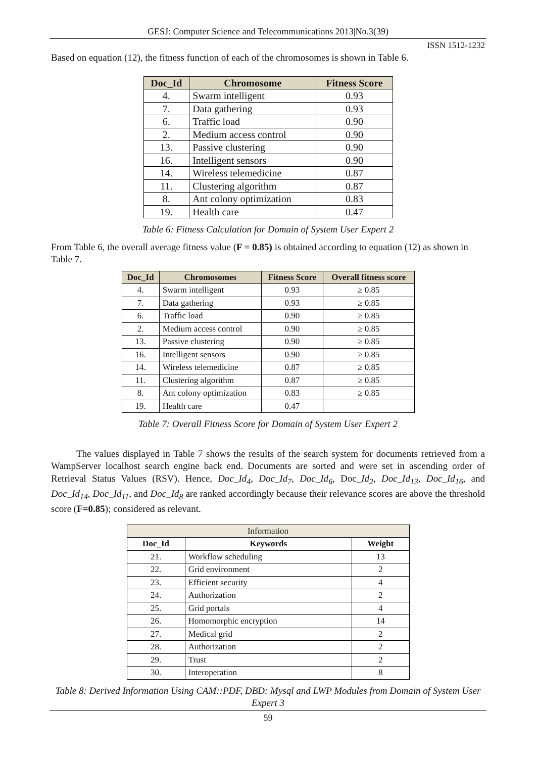GESJ: Computer Science and Telecommunications 2013|No.3(39)
ISSN 1512-1232
Based on equation (12), the fitness function of each of the chromosomes is shown in Table 6.
| Doc_Id | Chromosome | Fitness Score |
| --- | --- | --- |
| 4. | Swarm intelligent | 0.93 |
| 7. | Data gathering | 0.93 |
| 6. | Traffic load | 0.90 |
| 2. | Medium access control | 0.90 |
| 13. | Passive clustering | 0.90 |
| 16. | Intelligent sensors | 0.90 |
| 14. | Wireless telemedicine | 0.87 |
| 11. | Clustering algorithm | 0.87 |
| 8. | Ant colony optimization | 0.83 |
| 19. | Health care | 0.47 |
Table 6: Fitness Calculation for Domain of System User Expert 2
From Table 6, the overall average fitness value (F = 0.85) is obtained according to equation (12) as shown in Table 7.
| Doc_Id | Chromosomes | Fitness Score | Overall fitness score |
| --- | --- | --- | --- |
| 4. | Swarm intelligent | 0.93 | ≥ 0.85 |
| 7. | Data gathering | 0.93 | ≥ 0.85 |
| 6. | Traffic load | 0.90 | ≥ 0.85 |
| 2. | Medium access control | 0.90 | ≥ 0.85 |
| 13. | Passive clustering | 0.90 | ≥ 0.85 |
| 16. | Intelligent sensors | 0.90 | ≥ 0.85 |
| 14. | Wireless telemedicine | 0.87 | ≥ 0.85 |
| 11. | Clustering algorithm | 0.87 | ≥ 0.85 |
| 8. | Ant colony optimization | 0.83 | ≥ 0.85 |
| 19. | Health care | 0.47 | |
Table 7: Overall Fitness Score for Domain of System User Expert 2
The values displayed in Table 7 shows the results of the search system for documents retrieved from a WampServer localhost search engine back end. Documents are sorted and were set in ascending order of Retrieval Status Values (RSV). Hence, Doc_Id<sub>4</sub>, Doc_Id<sub>7</sub>, Doc_Id<sub>6</sub>, Doc_Id<sub>2</sub>, Doc_Id<sub>13</sub>, Doc_Id<sub>16</sub>, and Doc_Id<sub>14</sub>, Doc_Id<sub>11</sub>, and Doc_Id<sub>8</sub> are ranked accordingly because their relevance scores are above the threshold score (F=0.85); considered as relevant.
| Information | | |
| Doc_Id | Keywords | Weight |
| 21. | Workflow scheduling | 13 |
| 22. | Grid environment | 2 |
| 23. | Efficient security | 4 |
| 24. | Authorization | 2 |
| 25. | Grid portals | 4 |
| 26. | Homomorphic encryption | 14 |
| 27. | Medical grid | 2 |
| 28. | Authorization | 2 |
| 29. | Trust | 2 |
| 30. | Interoperation | 8 |
Table 8: Derived Information Using CAM::PDF, DBD: Mysql and LWP Modules from Domain of System User Expert 3
59